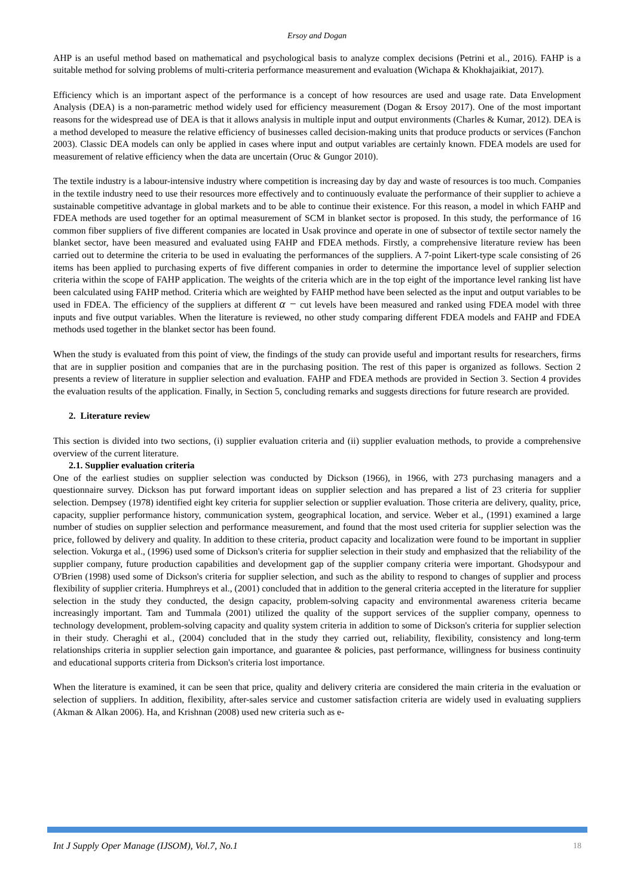Ersoy and Dogan
AHP is an useful method based on mathematical and psychological basis to analyze complex decisions (Petrini et al., 2016). FAHP is a suitable method for solving problems of multi-criteria performance measurement and evaluation (Wichapa & Khokhajaikiat, 2017).
Efficiency which is an important aspect of the performance is a concept of how resources are used and usage rate. Data Envelopment Analysis (DEA) is a non-parametric method widely used for efficiency measurement (Dogan & Ersoy 2017). One of the most important reasons for the widespread use of DEA is that it allows analysis in multiple input and output environments (Charles & Kumar, 2012). DEA is a method developed to measure the relative efficiency of businesses called decision-making units that produce products or services (Fanchon 2003). Classic DEA models can only be applied in cases where input and output variables are certainly known. FDEA models are used for measurement of relative efficiency when the data are uncertain (Oruc & Gungor 2010).
The textile industry is a labour-intensive industry where competition is increasing day by day and waste of resources is too much. Companies in the textile industry need to use their resources more effectively and to continuously evaluate the performance of their supplier to achieve a sustainable competitive advantage in global markets and to be able to continue their existence. For this reason, a model in which FAHP and FDEA methods are used together for an optimal measurement of SCM in blanket sector is proposed. In this study, the performance of 16 common fiber suppliers of five different companies are located in Usak province and operate in one of subsector of textile sector namely the blanket sector, have been measured and evaluated using FAHP and FDEA methods. Firstly, a comprehensive literature review has been carried out to determine the criteria to be used in evaluating the performances of the suppliers. A 7-point Likert-type scale consisting of 26 items has been applied to purchasing experts of five different companies in order to determine the importance level of supplier selection criteria within the scope of FAHP application. The weights of the criteria which are in the top eight of the importance level ranking list have been calculated using FAHP method. Criteria which are weighted by FAHP method have been selected as the input and output variables to be used in FDEA. The efficiency of the suppliers at different α − cut levels have been measured and ranked using FDEA model with three inputs and five output variables. When the literature is reviewed, no other study comparing different FDEA models and FAHP and FDEA methods used together in the blanket sector has been found.
When the study is evaluated from this point of view, the findings of the study can provide useful and important results for researchers, firms that are in supplier position and companies that are in the purchasing position. The rest of this paper is organized as follows. Section 2 presents a review of literature in supplier selection and evaluation. FAHP and FDEA methods are provided in Section 3. Section 4 provides the evaluation results of the application. Finally, in Section 5, concluding remarks and suggests directions for future research are provided.
2. Literature review
This section is divided into two sections, (i) supplier evaluation criteria and (ii) supplier evaluation methods, to provide a comprehensive overview of the current literature.
2.1. Supplier evaluation criteria
One of the earliest studies on supplier selection was conducted by Dickson (1966), in 1966, with 273 purchasing managers and a questionnaire survey. Dickson has put forward important ideas on supplier selection and has prepared a list of 23 criteria for supplier selection. Dempsey (1978) identified eight key criteria for supplier selection or supplier evaluation. Those criteria are delivery, quality, price, capacity, supplier performance history, communication system, geographical location, and service. Weber et al., (1991) examined a large number of studies on supplier selection and performance measurement, and found that the most used criteria for supplier selection was the price, followed by delivery and quality. In addition to these criteria, product capacity and localization were found to be important in supplier selection. Vokurga et al., (1996) used some of Dickson's criteria for supplier selection in their study and emphasized that the reliability of the supplier company, future production capabilities and development gap of the supplier company criteria were important. Ghodsypour and O'Brien (1998) used some of Dickson's criteria for supplier selection, and such as the ability to respond to changes of supplier and process flexibility of supplier criteria. Humphreys et al., (2001) concluded that in addition to the general criteria accepted in the literature for supplier selection in the study they conducted, the design capacity, problem-solving capacity and environmental awareness criteria became increasingly important. Tam and Tummala (2001) utilized the quality of the support services of the supplier company, openness to technology development, problem-solving capacity and quality system criteria in addition to some of Dickson's criteria for supplier selection in their study. Cheraghi et al., (2004) concluded that in the study they carried out, reliability, flexibility, consistency and long-term relationships criteria in supplier selection gain importance, and guarantee & policies, past performance, willingness for business continuity and educational supports criteria from Dickson's criteria lost importance.
When the literature is examined, it can be seen that price, quality and delivery criteria are considered the main criteria in the evaluation or selection of suppliers. In addition, flexibility, after-sales service and customer satisfaction criteria are widely used in evaluating suppliers (Akman & Alkan 2006). Ha, and Krishnan (2008) used new criteria such as e-
Int J Supply Oper Manage (IJSOM), Vol.7, No.1 18